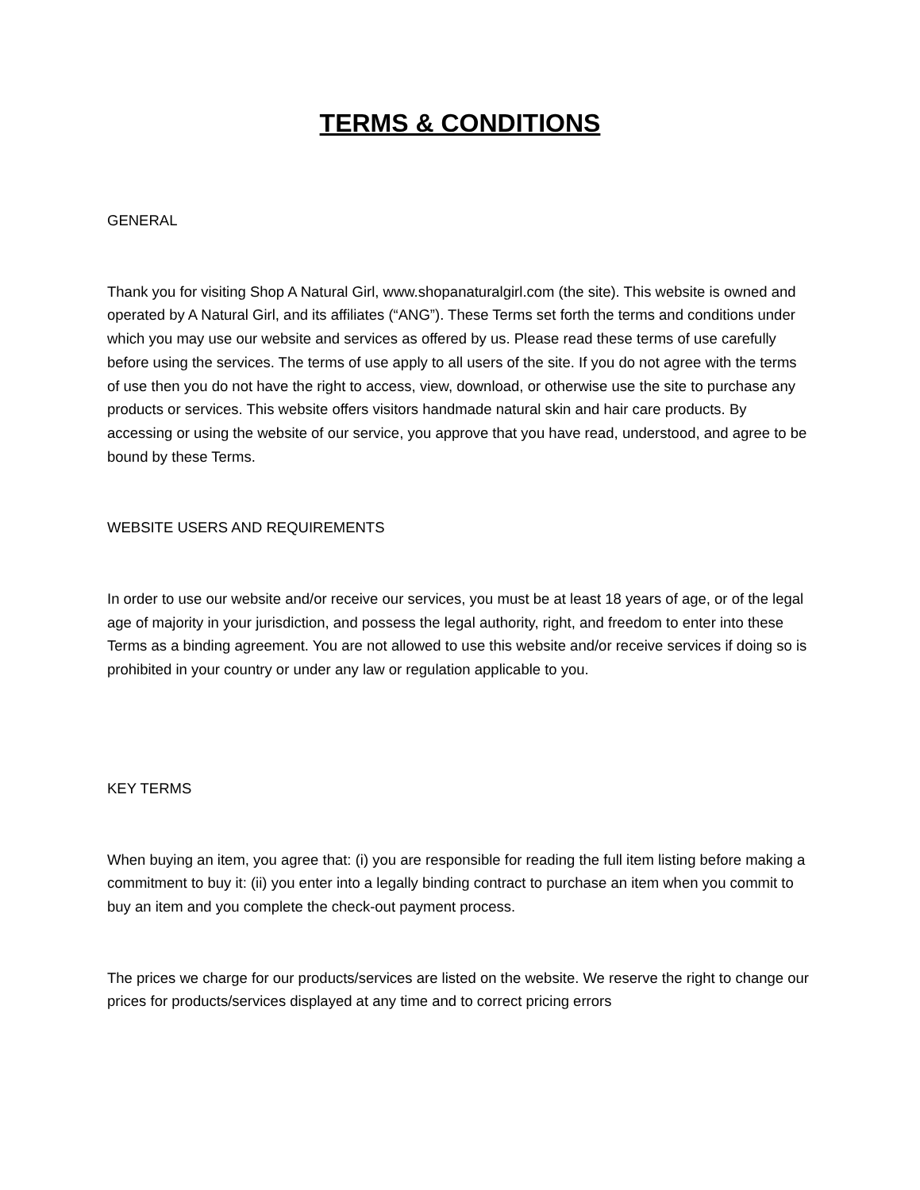TERMS & CONDITIONS
GENERAL
Thank you for visiting Shop A Natural Girl, www.shopanaturalgirl.com (the site). This website is owned and operated by A Natural Girl, and its affiliates (“ANG”). These Terms set forth the terms and conditions under which you may use our website and services as offered by us. Please read these terms of use carefully before using the services. The terms of use apply to all users of the site. If you do not agree with the terms of use then you do not have the right to access, view, download, or otherwise use the site to purchase any products or services. This website offers visitors handmade natural skin and hair care products. By accessing or using the website of our service, you approve that you have read, understood, and agree to be bound by these Terms.
WEBSITE USERS AND REQUIREMENTS
In order to use our website and/or receive our services, you must be at least 18 years of age, or of the legal age of majority in your jurisdiction, and possess the legal authority, right, and freedom to enter into these Terms as a binding agreement. You are not allowed to use this website and/or receive services if doing so is prohibited in your country or under any law or regulation applicable to you.
KEY TERMS
When buying an item, you agree that: (i) you are responsible for reading the full item listing before making a commitment to buy it: (ii) you enter into a legally binding contract to purchase an item when you commit to buy an item and you complete the check-out payment process.
The prices we charge for our products/services are listed on the website. We reserve the right to change our prices for products/services displayed at any time and to correct pricing errors